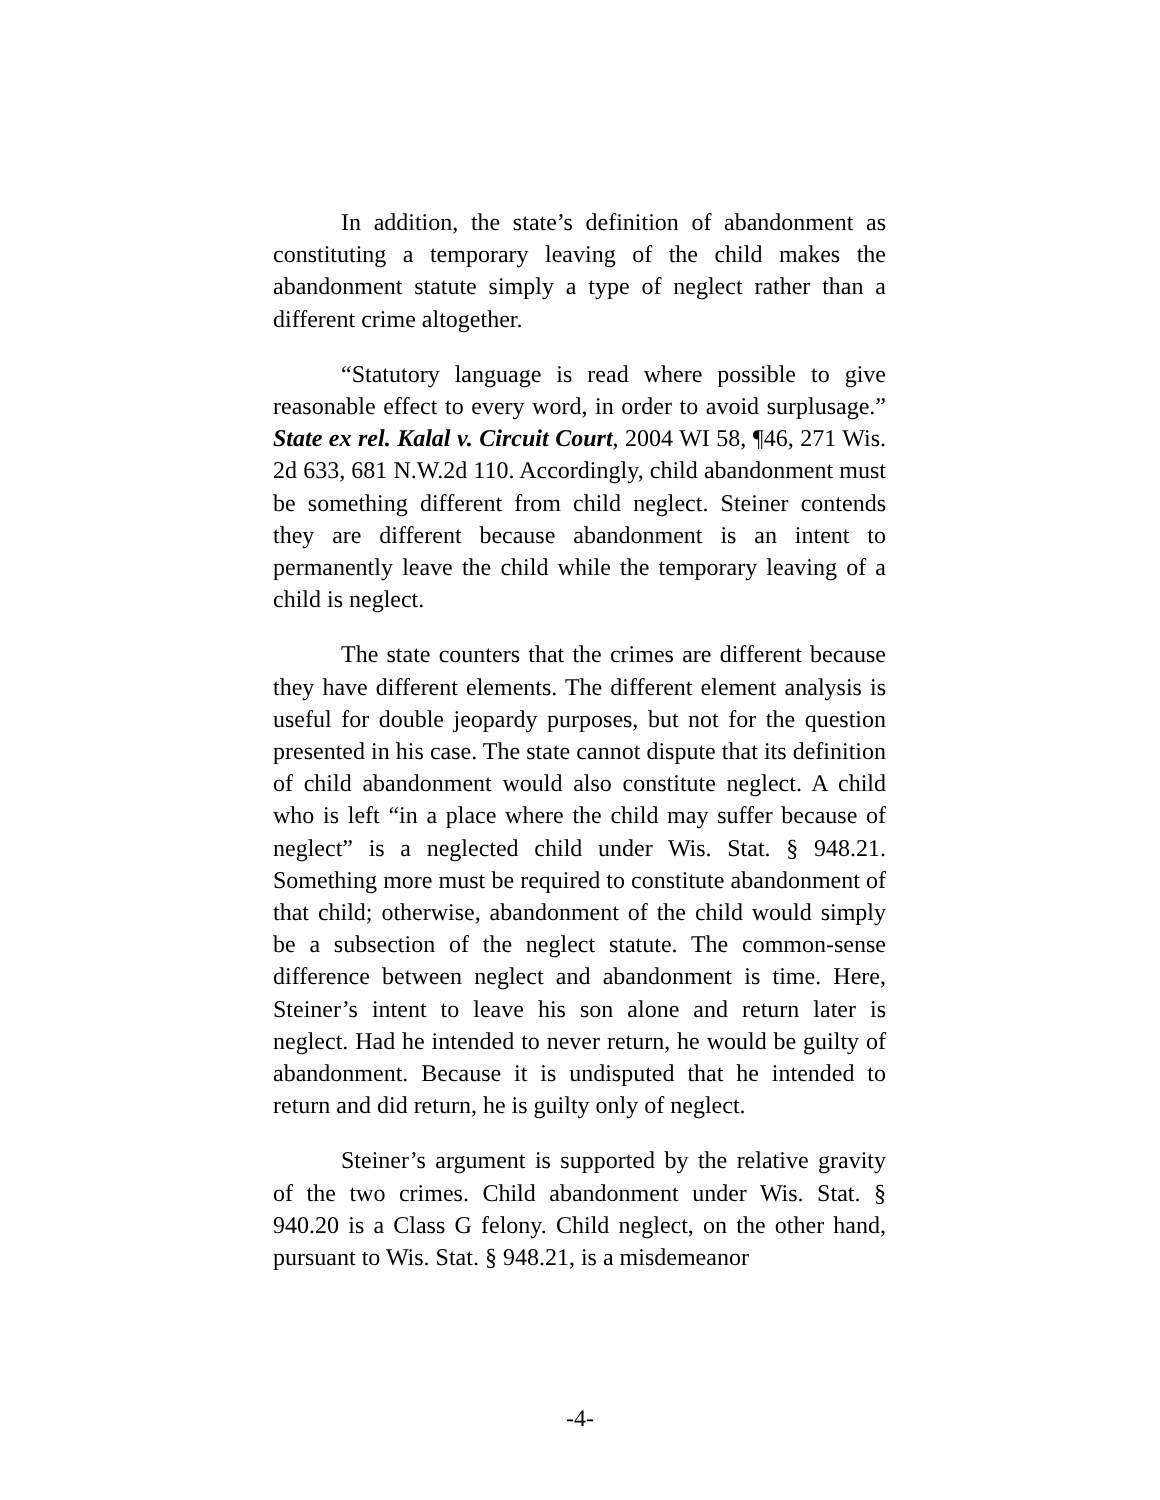In addition, the state’s definition of abandonment as constituting a temporary leaving of the child makes the abandonment statute simply a type of neglect rather than a different crime altogether.
“Statutory language is read where possible to give reasonable effect to every word, in order to avoid surplusage.” State ex rel. Kalal v. Circuit Court, 2004 WI 58, ¶46, 271 Wis. 2d 633, 681 N.W.2d 110. Accordingly, child abandonment must be something different from child neglect. Steiner contends they are different because abandonment is an intent to permanently leave the child while the temporary leaving of a child is neglect.
The state counters that the crimes are different because they have different elements. The different element analysis is useful for double jeopardy purposes, but not for the question presented in his case. The state cannot dispute that its definition of child abandonment would also constitute neglect. A child who is left “in a place where the child may suffer because of neglect” is a neglected child under Wis. Stat. § 948.21. Something more must be required to constitute abandonment of that child; otherwise, abandonment of the child would simply be a subsection of the neglect statute. The common-sense difference between neglect and abandonment is time. Here, Steiner’s intent to leave his son alone and return later is neglect. Had he intended to never return, he would be guilty of abandonment. Because it is undisputed that he intended to return and did return, he is guilty only of neglect.
Steiner’s argument is supported by the relative gravity of the two crimes. Child abandonment under Wis. Stat. § 940.20 is a Class G felony. Child neglect, on the other hand, pursuant to Wis. Stat. § 948.21, is a misdemeanor
-4-